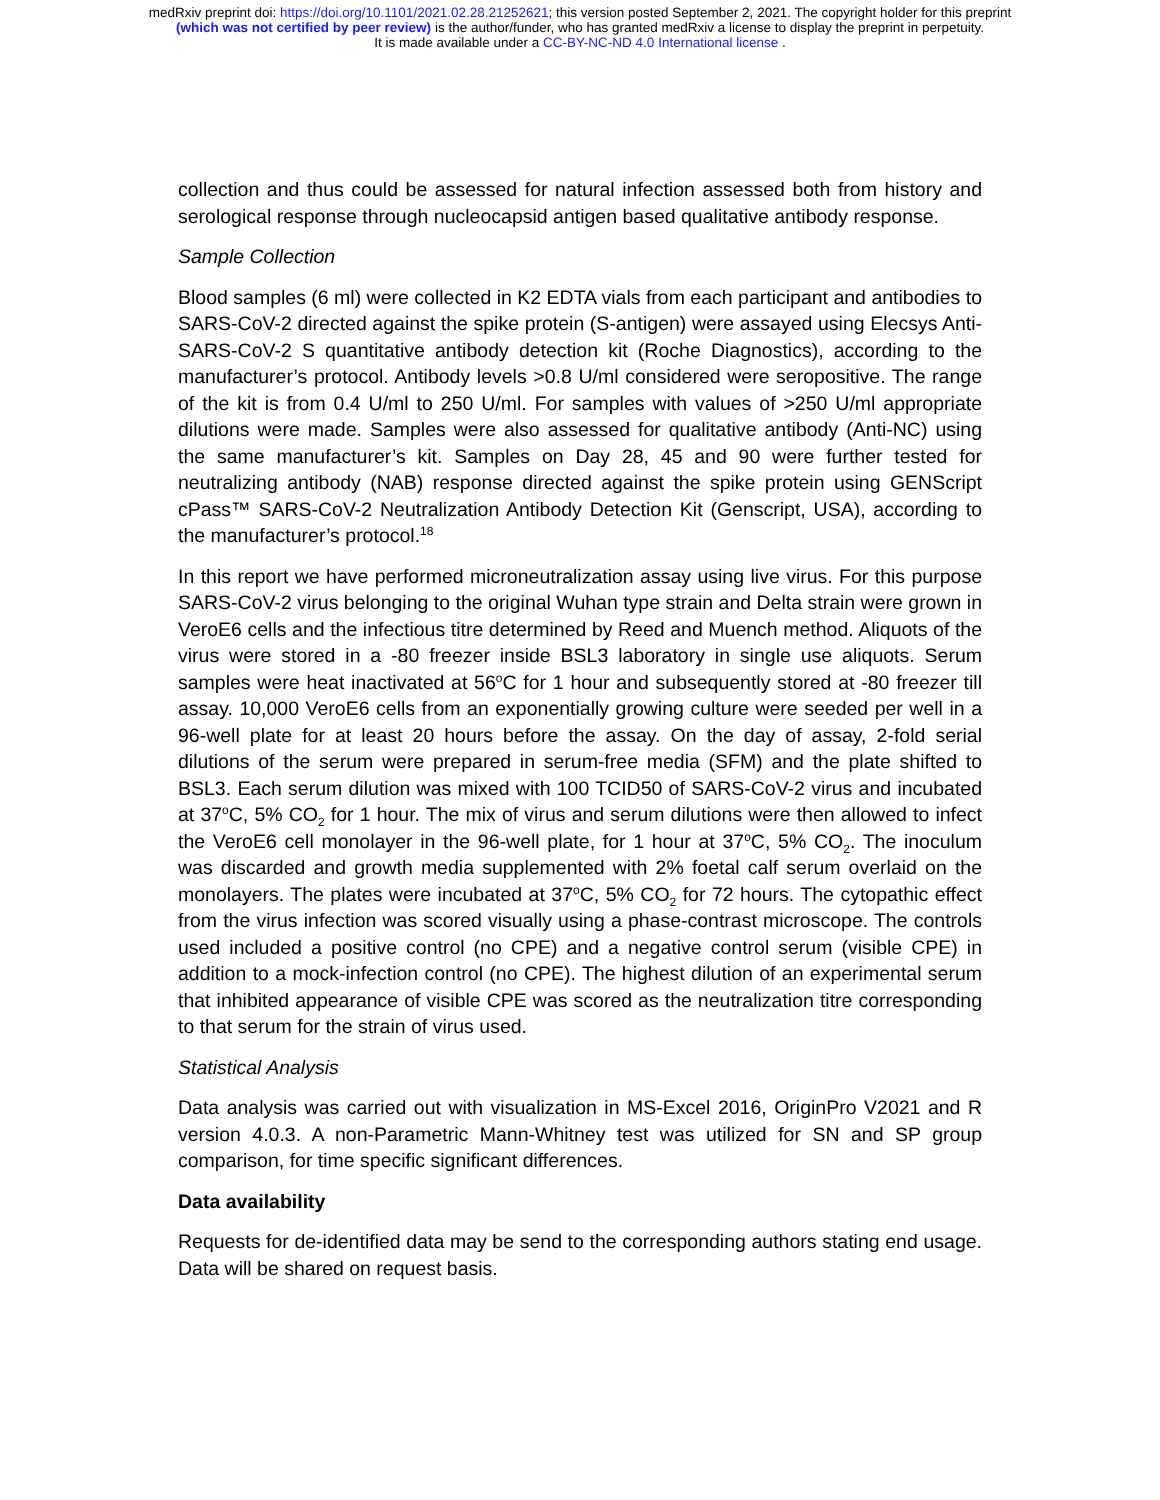medRxiv preprint doi: https://doi.org/10.1101/2021.02.28.21252621; this version posted September 2, 2021. The copyright holder for this preprint
(which was not certified by peer review) is the author/funder, who has granted medRxiv a license to display the preprint in perpetuity.
It is made available under a CC-BY-NC-ND 4.0 International license .
collection and thus could be assessed for natural infection assessed both from history and serological response through nucleocapsid antigen based qualitative antibody response.
Sample Collection
Blood samples (6 ml) were collected in K2 EDTA vials from each participant and antibodies to SARS-CoV-2 directed against the spike protein (S-antigen) were assayed using Elecsys Anti-SARS-CoV-2 S quantitative antibody detection kit (Roche Diagnostics), according to the manufacturer’s protocol. Antibody levels >0.8 U/ml considered were seropositive. The range of the kit is from 0.4 U/ml to 250 U/ml. For samples with values of >250 U/ml appropriate dilutions were made. Samples were also assessed for qualitative antibody (Anti-NC) using the same manufacturer’s kit. Samples on Day 28, 45 and 90 were further tested for neutralizing antibody (NAB) response directed against the spike protein using GENScript cPass™ SARS-CoV-2 Neutralization Antibody Detection Kit (Genscript, USA), according to the manufacturer’s protocol.<sup>18</sup>
In this report we have performed microneutralization assay using live virus. For this purpose SARS-CoV-2 virus belonging to the original Wuhan type strain and Delta strain were grown in VeroE6 cells and the infectious titre determined by Reed and Muench method. Aliquots of the virus were stored in a -80 freezer inside BSL3 laboratory in single use aliquots. Serum samples were heat inactivated at 56<sup>o</sup>C for 1 hour and subsequently stored at -80 freezer till assay. 10,000 VeroE6 cells from an exponentially growing culture were seeded per well in a 96-well plate for at least 20 hours before the assay. On the day of assay, 2-fold serial dilutions of the serum were prepared in serum-free media (SFM) and the plate shifted to BSL3. Each serum dilution was mixed with 100 TCID50 of SARS-CoV-2 virus and incubated at 37<sup>o</sup>C, 5% CO<sub>2</sub> for 1 hour. The mix of virus and serum dilutions were then allowed to infect the VeroE6 cell monolayer in the 96-well plate, for 1 hour at 37<sup>o</sup>C, 5% CO<sub>2</sub>. The inoculum was discarded and growth media supplemented with 2% foetal calf serum overlaid on the monolayers. The plates were incubated at 37<sup>o</sup>C, 5% CO<sub>2</sub> for 72 hours. The cytopathic effect from the virus infection was scored visually using a phase-contrast microscope. The controls used included a positive control (no CPE) and a negative control serum (visible CPE) in addition to a mock-infection control (no CPE). The highest dilution of an experimental serum that inhibited appearance of visible CPE was scored as the neutralization titre corresponding to that serum for the strain of virus used.
Statistical Analysis
Data analysis was carried out with visualization in MS-Excel 2016, OriginPro V2021 and R version 4.0.3. A non-Parametric Mann-Whitney test was utilized for SN and SP group comparison, for time specific significant differences.
Data availability
Requests for de-identified data may be send to the corresponding authors stating end usage. Data will be shared on request basis.